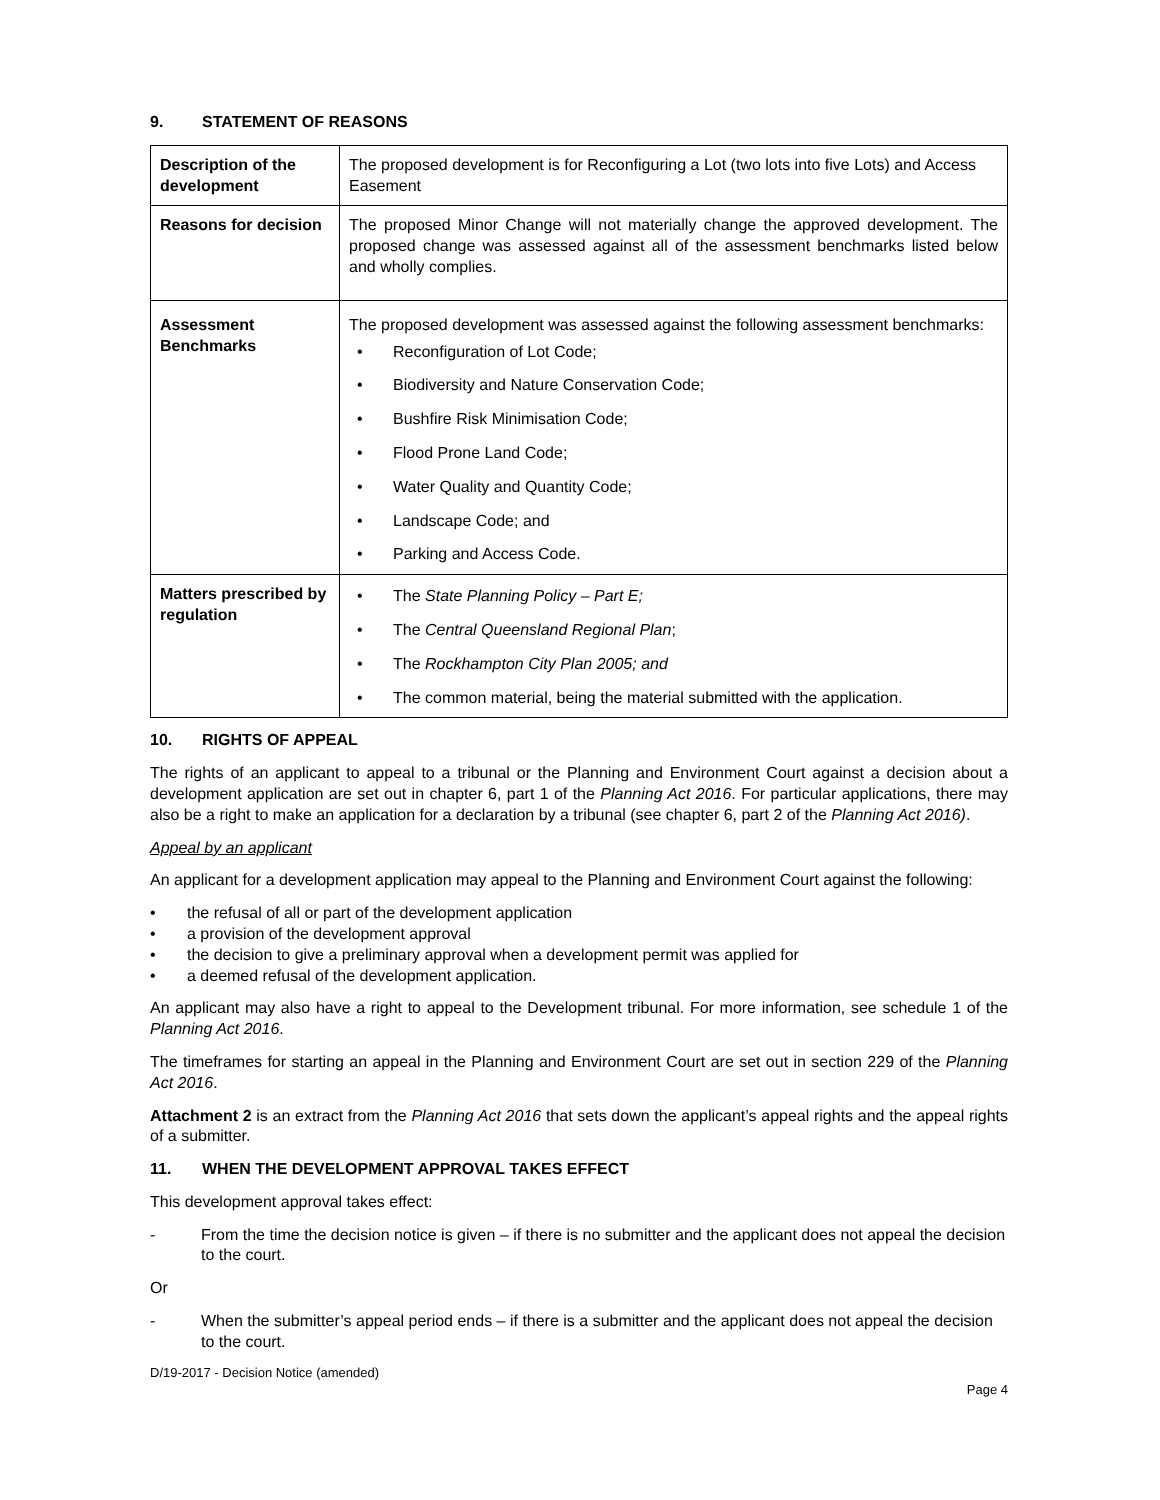9. STATEMENT OF REASONS
| Description of the development | The proposed development is for Reconfiguring a Lot (two lots into five Lots) and Access Easement |
| Reasons for decision | The proposed Minor Change will not materially change the approved development. The proposed change was assessed against all of the assessment benchmarks listed below and wholly complies. |
| Assessment Benchmarks | The proposed development was assessed against the following assessment benchmarks: • Reconfiguration of Lot Code; • Biodiversity and Nature Conservation Code; • Bushfire Risk Minimisation Code; • Flood Prone Land Code; • Water Quality and Quantity Code; • Landscape Code; and • Parking and Access Code. |
| Matters prescribed by regulation | • The State Planning Policy – Part E; • The Central Queensland Regional Plan ; • The Rockhampton City Plan 2005; and • The common material, being the material submitted with the application. |
10. RIGHTS OF APPEAL
The rights of an applicant to appeal to a tribunal or the Planning and Environment Court against a decision about a development application are set out in chapter 6, part 1 of the Planning Act 2016. For particular applications, there may also be a right to make an application for a declaration by a tribunal (see chapter 6, part 2 of the Planning Act 2016).
Appeal by an applicant
An applicant for a development application may appeal to the Planning and Environment Court against the following:
• the refusal of all or part of the development application
• a provision of the development approval
• the decision to give a preliminary approval when a development permit was applied for
• a deemed refusal of the development application.
An applicant may also have a right to appeal to the Development tribunal. For more information, see schedule 1 of the Planning Act 2016.
The timeframes for starting an appeal in the Planning and Environment Court are set out in section 229 of the Planning Act 2016.
Attachment 2 is an extract from the Planning Act 2016 that sets down the applicant’s appeal rights and the appeal rights of a submitter.
11. WHEN THE DEVELOPMENT APPROVAL TAKES EFFECT
This development approval takes effect:
- From the time the decision notice is given – if there is no submitter and the applicant does not appeal the decision to the court.
Or
- When the submitter’s appeal period ends – if there is a submitter and the applicant does not appeal the decision to the court.
D/19-2017 - Decision Notice (amended)
Page 4